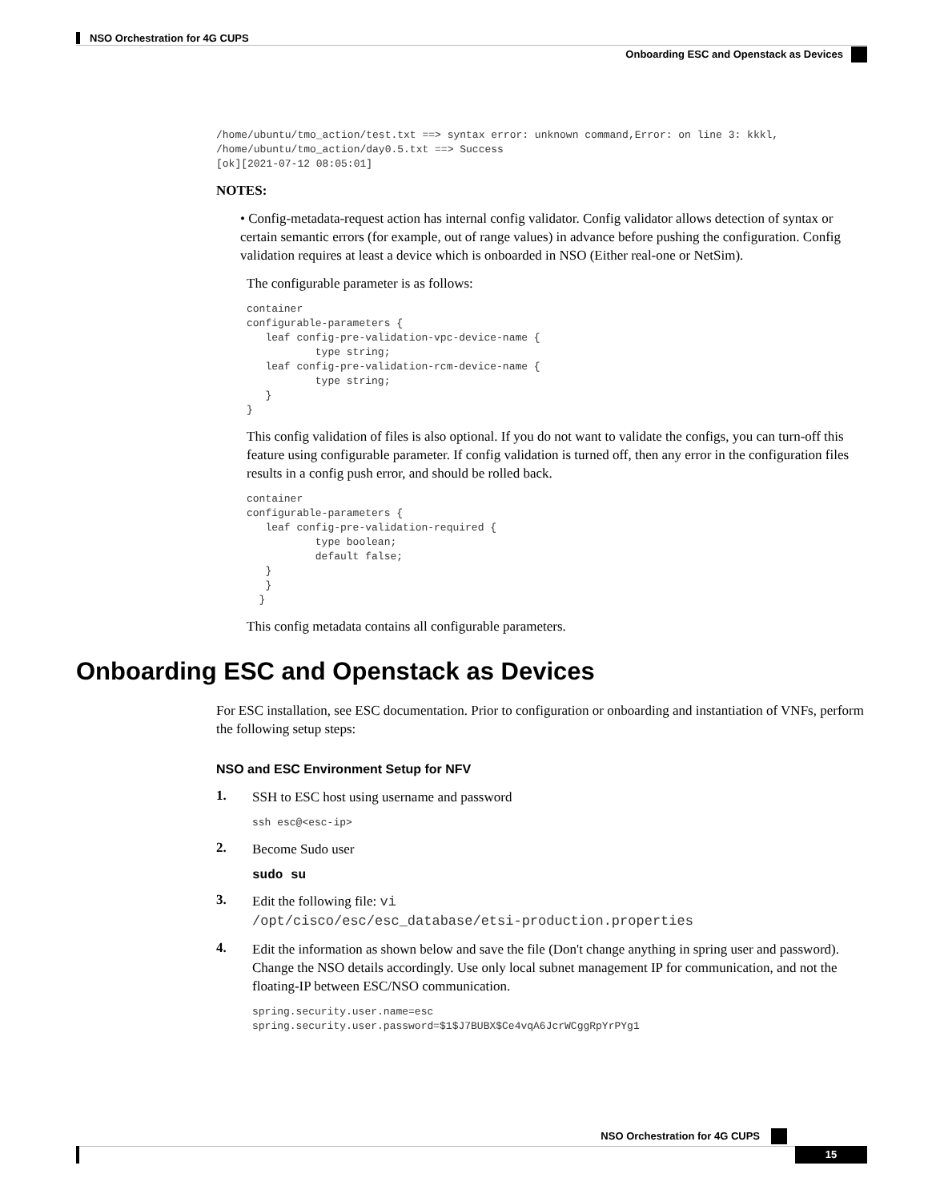NSO Orchestration for 4G CUPS
Onboarding ESC and Openstack as Devices
/home/ubuntu/tmo_action/test.txt ==> syntax error: unknown command,Error: on line 3: kkkl,
/home/ubuntu/tmo_action/day0.5.txt ==> Success
[ok][2021-07-12 08:05:01]
NOTES:
• Config-metadata-request action has internal config validator. Config validator allows detection of syntax or certain semantic errors (for example, out of range values) in advance before pushing the configuration. Config validation requires at least a device which is onboarded in NSO (Either real-one or NetSim).
The configurable parameter is as follows:
container
configurable-parameters {
   leaf config-pre-validation-vpc-device-name {
           type string;
   leaf config-pre-validation-rcm-device-name {
           type string;
   }
}
This config validation of files is also optional. If you do not want to validate the configs, you can turn-off this feature using configurable parameter. If config validation is turned off, then any error in the configuration files results in a config push error, and should be rolled back.
container
configurable-parameters {
   leaf config-pre-validation-required {
           type boolean;
           default false;
   }
   }
  }
This config metadata contains all configurable parameters.
Onboarding ESC and Openstack as Devices
For ESC installation, see ESC documentation. Prior to configuration or onboarding and instantiation of VNFs, perform the following setup steps:
NSO and ESC Environment Setup for NFV
1.
SSH to ESC host using username and password
ssh esc@<esc-ip>
2.
Become Sudo user
sudo su
3.
Edit the following file: vi
/opt/cisco/esc/esc_database/etsi-production.properties
4.
Edit the information as shown below and save the file (Don't change anything in spring user and password). Change the NSO details accordingly. Use only local subnet management IP for communication, and not the floating-IP between ESC/NSO communication.
spring.security.user.name=esc
spring.security.user.password=$1$J7BUBX$Ce4vqA6JcrWCggRpYrPYg1
NSO Orchestration for 4G CUPS
15